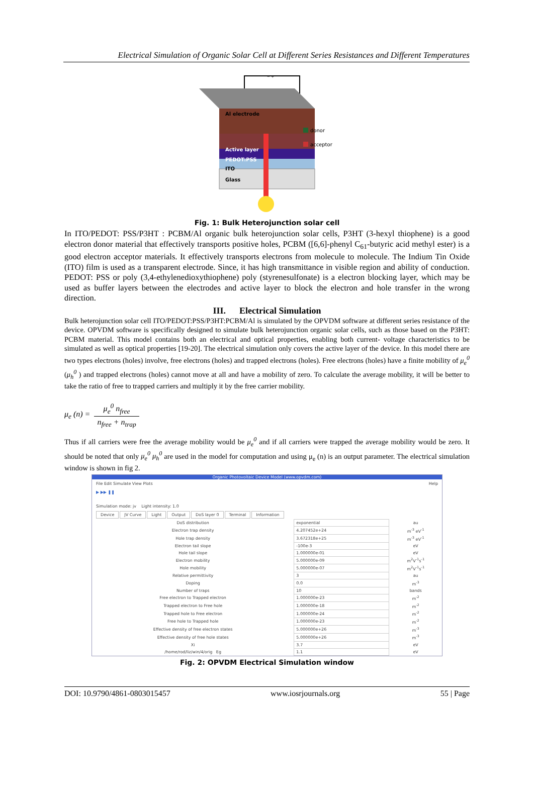Electrical Simulation of Organic Solar Cell at Different Series Resistances and Different Temperatures
− +
Al electrode
Active layer
PEDOT:PSS
ITO
Glass
donor
acceptor
Fig. 1: Bulk Heterojunction solar cell
In ITO/PEDOT: PSS/P3HT : PCBM/Al organic bulk heterojunction solar cells, P3HT (3-hexyl thiophene) is a good electron donor material that effectively transports positive holes, PCBM ([6,6]-phenyl C<sub>61</sub>-butyric acid methyl ester) is a good electron acceptor materials. It effectively transports electrons from molecule to molecule. The Indium Tin Oxide (ITO) film is used as a transparent electrode. Since, it has high transmittance in visible region and ability of conduction. PEDOT: PSS or poly (3,4-ethylenedioxythiophene) poly (styrenesulfonate) is a electron blocking layer, which may be used as buffer layers between the electrodes and active layer to block the electron and hole transfer in the wrong direction.
III. Electrical Simulation
Bulk heterojunction solar cell ITO/PEDOT:PSS/P3HT:PCBM/Al is simulated by the OPVDM software at different series resistance of the device. OPVDM software is specifically designed to simulate bulk heterojunction organic solar cells, such as those based on the P3HT: PCBM material. This model contains both an electrical and optical properties, enabling both current- voltage characteristics to be simulated as well as optical properties [19-20]. The electrical simulation only covers the active layer of the device. In this model there are two types electrons (holes) involve, free electrons (holes) and trapped electrons (holes). Free electrons (holes) have a finite mobility of μ<sub>e</sub><sup>0</sup> (μ<sub>h</sub><sup>0</sup> ) and trapped electrons (holes) cannot move at all and have a mobility of zero. To calculate the average mobility, it will be better to take the ratio of free to trapped carriers and multiply it by the free carrier mobility.
μ<sub>e</sub> (n) = μ<sub>e</sub><sup>0</sup> n<sub>free</sub> n<sub>free</sub> + n<sub>trap</sub>
Thus if all carriers were free the average mobility would be μ<sub>e</sub><sup>0</sup> and if all carriers were trapped the average mobility would be zero. It should be noted that only μ<sub>e</sub><sup>0</sup> μ<sub>h</sub><sup>0</sup> are used in the model for computation and using μ<sub>e</sub> (n) is an output parameter. The electrical simulation window is shown in fig 2.
Organic Photovoltaic Device Model (www.opvdm.com)
File Edit Simulate View Plots Help
▶ ▶▶ ❚❚
Simulation mode: jv Light intensity: 1.0
Device JV Curve Light Output DoS layer 0 Terminal Information
| DoS distribution | exponential | au |
| Electron trap density | 4.207452e+24 | m<sup>-3</sup> eV<sup>-1</sup> |
| Hole trap density | 3.672318e+25 | m<sup>-3</sup> eV<sup>-1</sup> |
| Electron tail slope | -100e-3 | eV |
| Hole tail slope | 1.000000e-01 | eV |
| Electron mobility | 5.000000e-09 | m<sup>2</sup>V<sup>-1</sup>s<sup>-1</sup> |
| Hole mobility | 5.000000e-07 | m<sup>2</sup>V<sup>-1</sup>s<sup>-1</sup> |
| Relative permittivity | 3 | au |
| Doping | 0.0 | m<sup>-3</sup> |
| Number of traps | 10 | bands |
| Free electron to Trapped electron | 1.000000e-23 | m<sup>-2</sup> |
| Trapped electron to Free hole | 1.000000e-18 | m<sup>-2</sup> |
| Trapped hole to Free electron | 1.000000e-24 | m<sup>-2</sup> |
| Free hole to Trapped hole | 1.000000e-23 | m<sup>-2</sup> |
| Effective density of free electron states | 5.000000e+26 | m<sup>-3</sup> |
| Effective density of free hole states | 5.000000e+26 | m<sup>-3</sup> |
| Xi | 3.7 | eV |
| /home/rod/liz/win/4/orig Eg | 1.1 | eV |
Fig. 2: OPVDM Electrical Simulation window
DOI: 10.9790/4861-0803015457 www.iosrjournals.org 55 | Page